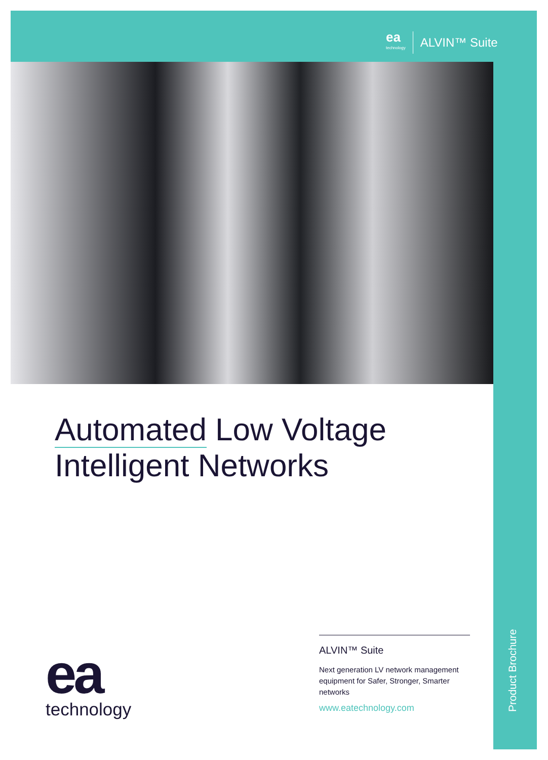ea
technology
ALVIN™ Suite
Automated Low Voltage
Intelligent Networks
ea
technology
ALVIN™ Suite
Next generation LV network management equipment for Safer, Stronger, Smarter networks
www.eatechnology.com
Product Brochure